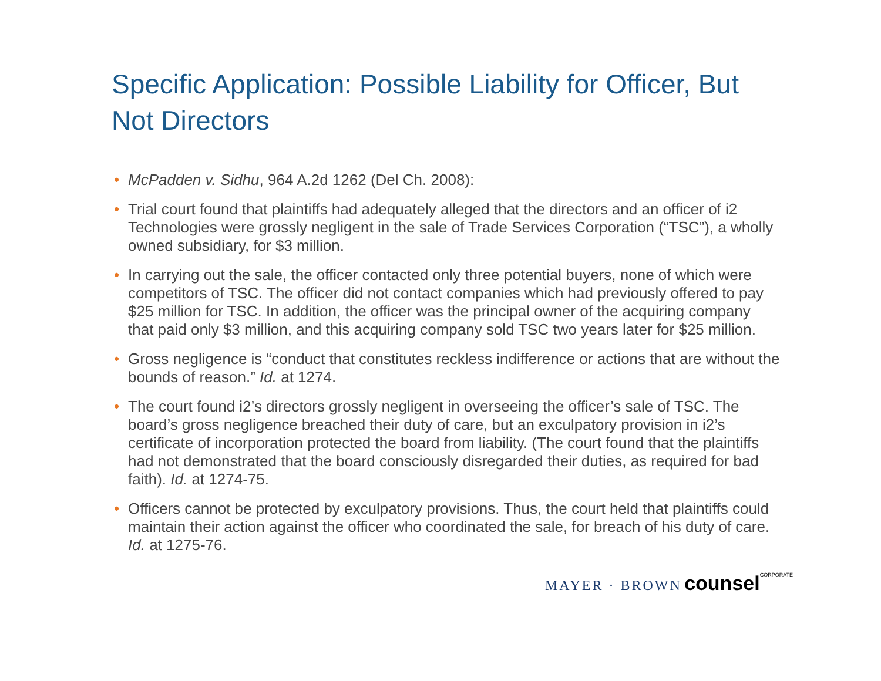Specific Application: Possible Liability for Officer, But Not Directors
• McPadden v. Sidhu, 964 A.2d 1262 (Del Ch. 2008):
• Trial court found that plaintiffs had adequately alleged that the directors and an officer of i2 Technologies were grossly negligent in the sale of Trade Services Corporation (“TSC”), a wholly owned subsidiary, for $3 million.
• In carrying out the sale, the officer contacted only three potential buyers, none of which were competitors of TSC. The officer did not contact companies which had previously offered to pay $25 million for TSC. In addition, the officer was the principal owner of the acquiring company that paid only $3 million, and this acquiring company sold TSC two years later for $25 million.
• Gross negligence is “conduct that constitutes reckless indifference or actions that are without the bounds of reason.” Id. at 1274.
• The court found i2’s directors grossly negligent in overseeing the officer’s sale of TSC. The board’s gross negligence breached their duty of care, but an exculpatory provision in i2’s certificate of incorporation protected the board from liability. (The court found that the plaintiffs had not demonstrated that the board consciously disregarded their duties, as required for bad faith). Id. at 1274-75.
• Officers cannot be protected by exculpatory provisions. Thus, the court held that plaintiffs could maintain their action against the officer who coordinated the sale, for breach of his duty of care. Id. at 1275-76.
MAYER · BROWN counsel CORPORATE